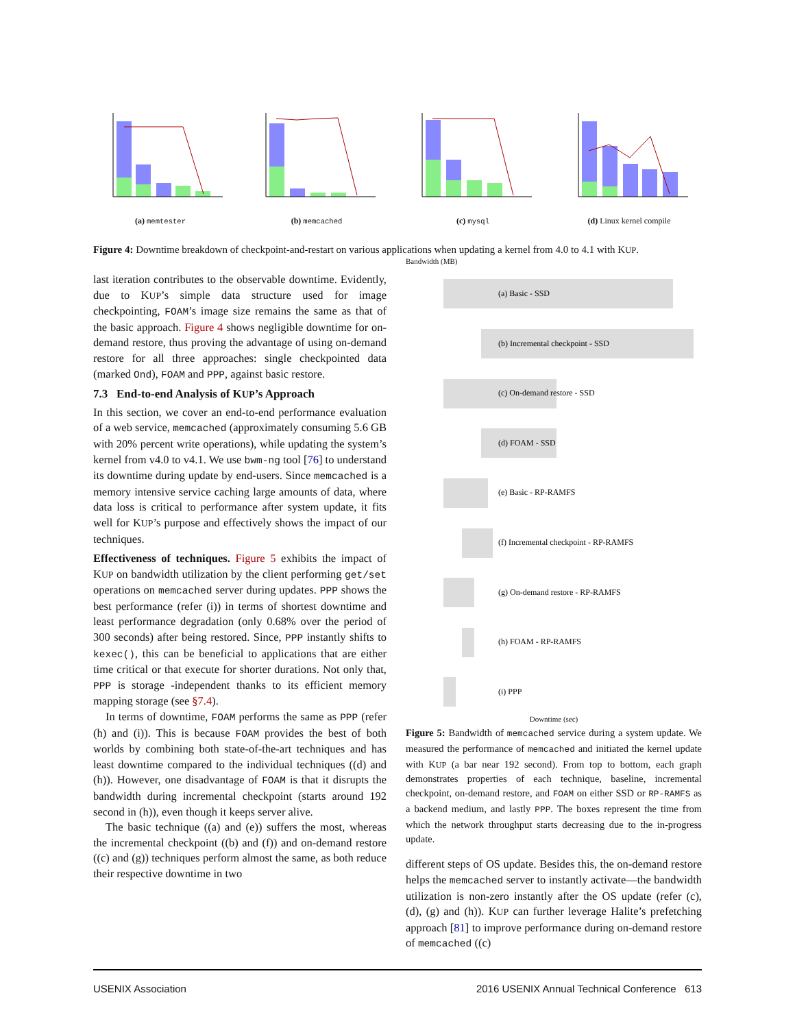(a) memtester (b) memcached (c) mysql (d) Linux kernel compile
Figure 4: Downtime breakdown of checkpoint-and-restart on various applications when updating a kernel from 4.0 to 4.1 with KUP.
last iteration contributes to the observable downtime. Evidently, due to KUP’s simple data structure used for image checkpointing, FOAM’s image size remains the same as that of the basic approach. Figure 4 shows negligible downtime for on-demand restore, thus proving the advantage of using on-demand restore for all three approaches: single checkpointed data (marked Ond), FOAM and PPP, against basic restore.
7.3 End-to-end Analysis of KUP’s Approach
In this section, we cover an end-to-end performance evaluation of a web service, memcached (approximately consuming 5.6 GB with 20% percent write operations), while updating the system’s kernel from v4.0 to v4.1. We use bwm-ng tool [76] to understand its downtime during update by end-users. Since memcached is a memory intensive service caching large amounts of data, where data loss is critical to performance after system update, it fits well for KUP’s purpose and effectively shows the impact of our techniques.
Effectiveness of techniques. Figure 5 exhibits the impact of KUP on bandwidth utilization by the client performing get/set operations on memcached server during updates. PPP shows the best performance (refer (i)) in terms of shortest downtime and least performance degradation (only 0.68% over the period of 300 seconds) after being restored. Since, PPP instantly shifts to kexec(), this can be beneficial to applications that are either time critical or that execute for shorter durations. Not only that, PPP is storage -independent thanks to its efficient memory mapping storage (see §7.4).
In terms of downtime, FOAM performs the same as PPP (refer (h) and (i)). This is because FOAM provides the best of both worlds by combining both state-of-the-art techniques and has least downtime compared to the individual techniques ((d) and (h)). However, one disadvantage of FOAM is that it disrupts the bandwidth during incremental checkpoint (starts around 192 second in (h)), even though it keeps server alive.
The basic technique ((a) and (e)) suffers the most, whereas the incremental checkpoint ((b) and (f)) and on-demand restore ((c) and (g)) techniques perform almost the same, as both reduce their respective downtime in two
Bandwidth (MB)
(a) Basic - SSD
(b) Incremental checkpoint - SSD
(c) On-demand restore - SSD
(d) FOAM - SSD
(e) Basic - RP-RAMFS
(f) Incremental checkpoint - RP-RAMFS
(g) On-demand restore - RP-RAMFS
(h) FOAM - RP-RAMFS
(i) PPP
Downtime (sec)
Figure 5: Bandwidth of memcached service during a system update. We measured the performance of memcached and initiated the kernel update with KUP (a bar near 192 second). From top to bottom, each graph demonstrates properties of each technique, baseline, incremental checkpoint, on-demand restore, and FOAM on either SSD or RP-RAMFS as a backend medium, and lastly PPP. The boxes represent the time from which the network throughput starts decreasing due to the in-progress update.
different steps of OS update. Besides this, the on-demand restore helps the memcached server to instantly activate—the bandwidth utilization is non-zero instantly after the OS update (refer (c), (d), (g) and (h)). KUP can further leverage Halite’s prefetching approach [81] to improve performance during on-demand restore of memcached ((c)
USENIX Association 2016 USENIX Annual Technical Conference 613